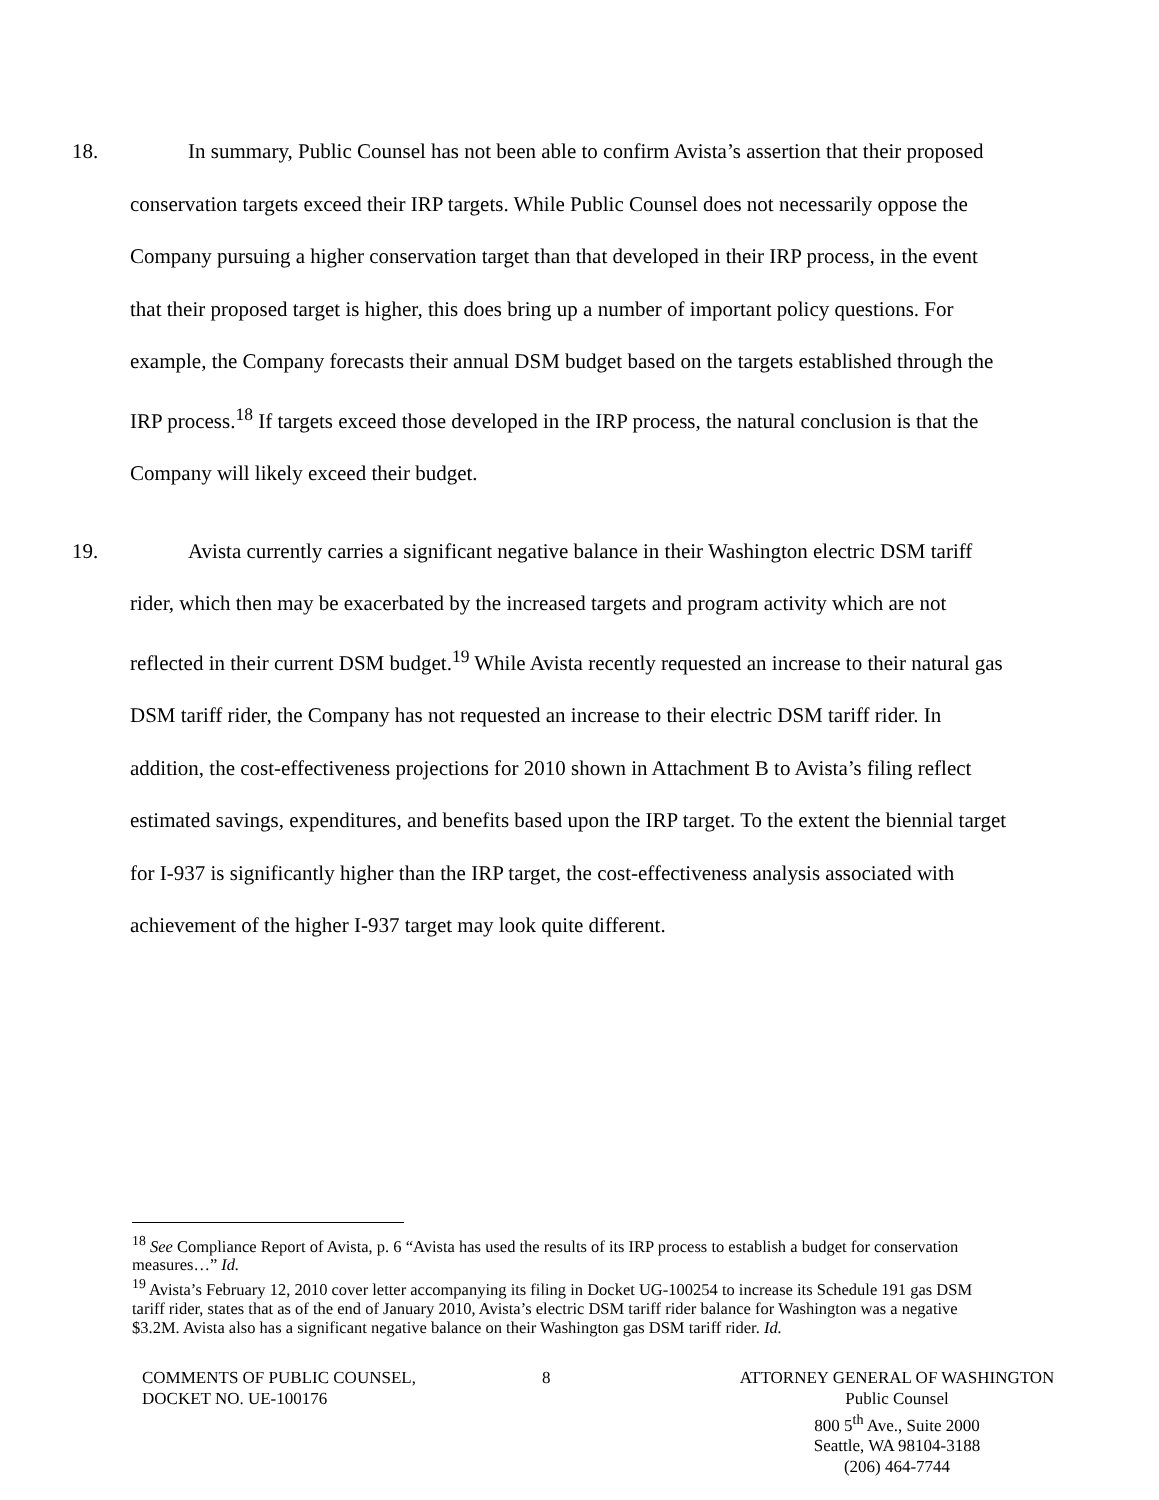18. In summary, Public Counsel has not been able to confirm Avista’s assertion that their proposed conservation targets exceed their IRP targets. While Public Counsel does not necessarily oppose the Company pursuing a higher conservation target than that developed in their IRP process, in the event that their proposed target is higher, this does bring up a number of important policy questions. For example, the Company forecasts their annual DSM budget based on the targets established through the IRP process.<sup>18</sup> If targets exceed those developed in the IRP process, the natural conclusion is that the Company will likely exceed their budget.
19. Avista currently carries a significant negative balance in their Washington electric DSM tariff rider, which then may be exacerbated by the increased targets and program activity which are not reflected in their current DSM budget.<sup>19</sup> While Avista recently requested an increase to their natural gas DSM tariff rider, the Company has not requested an increase to their electric DSM tariff rider. In addition, the cost-effectiveness projections for 2010 shown in Attachment B to Avista’s filing reflect estimated savings, expenditures, and benefits based upon the IRP target. To the extent the biennial target for I-937 is significantly higher than the IRP target, the cost-effectiveness analysis associated with achievement of the higher I-937 target may look quite different.
<sup>18</sup> See Compliance Report of Avista, p. 6 “Avista has used the results of its IRP process to establish a budget for conservation measures…” Id.
<sup>19</sup> Avista’s February 12, 2010 cover letter accompanying its filing in Docket UG-100254 to increase its Schedule 191 gas DSM tariff rider, states that as of the end of January 2010, Avista’s electric DSM tariff rider balance for Washington was a negative $3.2M. Avista also has a significant negative balance on their Washington gas DSM tariff rider. Id.
COMMENTS OF PUBLIC COUNSEL,
DOCKET NO. UE-100176
8 ATTORNEY GENERAL OF WASHINGTON
Public Counsel
800 5<sup>th</sup> Ave., Suite 2000
Seattle, WA 98104-3188
(206) 464-7744